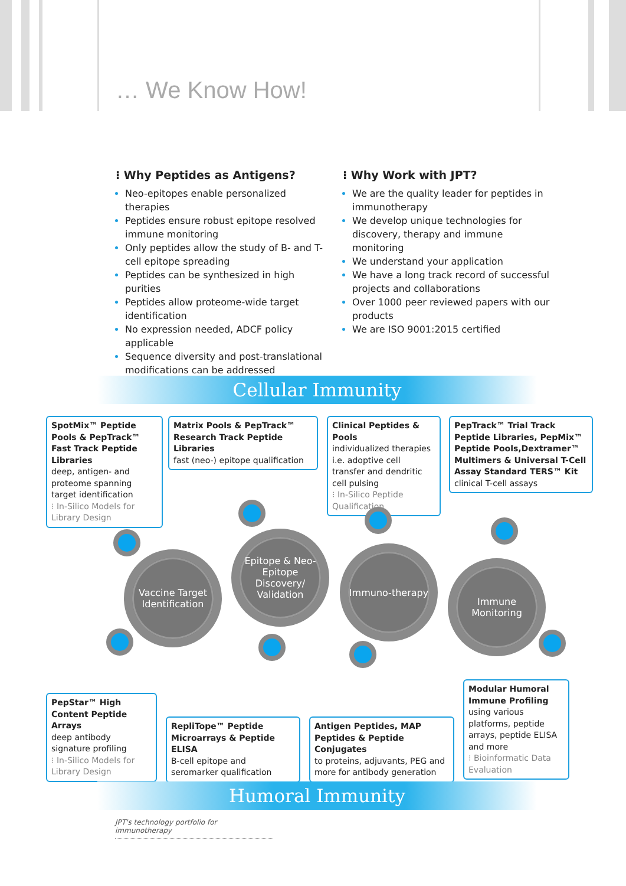… We Know How!
⁝ Why Peptides as Antigens?
Neo-epitopes enable personalized therapies
Peptides ensure robust epitope resolved immune monitoring
Only peptides allow the study of B- and T-cell epitope spreading
Peptides can be synthesized in high purities
Peptides allow proteome-wide target identification
No expression needed, ADCF policy applicable
Sequence diversity and post-translational modifications can be addressed
⁝ Why Work with JPT?
We are the quality leader for peptides in immunotherapy
We develop unique technologies for discovery, therapy and immune monitoring
We understand your application
We have a long track record of successful projects and collaborations
Over 1000 peer reviewed papers with our products
We are ISO 9001:2015 certified
Cellular Immunity
SpotMix™ Peptide Pools & PepTrack™ Fast Track Peptide Libraries
deep, antigen- and proteome spanning target identification
⁝ In-Silico Models for Library Design
Matrix Pools & PepTrack™ Research Track Peptide Libraries
fast (neo-) epitope qualification
Clinical Peptides & Pools
individualized therapies i.e. adoptive cell transfer and dendritic cell pulsing
⁝ In-Silico Peptide Qualification
PepTrack™ Trial Track Peptide Libraries, PepMix™ Peptide Pools,Dextramer™ Multimers & Universal T-Cell Assay Standard TERS™ Kit
clinical T-cell assays
Vaccine Target Identification
Epitope & Neo-Epitope Discovery/ Validation
Immuno-therapy
Immune Monitoring
PepStar™ High Content Peptide Arrays
deep antibody signature profiling
⁝ In-Silico Models for Library Design
RepliTope™ Peptide Microarrays & Peptide ELISA
B-cell epitope and seromarker qualification
Antigen Peptides, MAP Peptides & Peptide Conjugates
to proteins, adjuvants, PEG and more for antibody generation
Modular Humoral Immune Profiling
using various platforms, peptide arrays, peptide ELISA and more
⁝ Bioinformatic Data Evaluation
Humoral Immunity
JPT's technology portfolio for immunotherapy